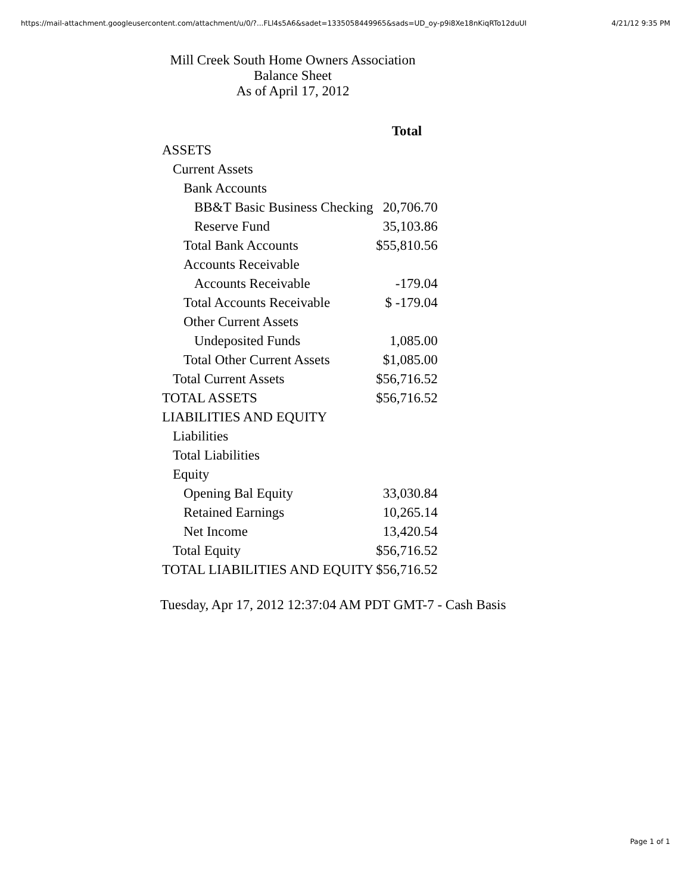https://mail-attachment.googleusercontent.com/attachment/u/0/?...FLl4s5A6&sadet=1335058449965&sads=UD_oy-p9i8Xe18nKiqRTo12duUI 4/21/12 9:35 PM
Mill Creek South Home Owners Association
Balance Sheet
As of April 17, 2012
| | Total |
| --- | --- |
| ASSETS | |
| Current Assets | |
| Bank Accounts | |
| BB&T Basic Business Checking | 20,706.70 |
| Reserve Fund | 35,103.86 |
| Total Bank Accounts | $55,810.56 |
| Accounts Receivable | |
| Accounts Receivable | -179.04 |
| Total Accounts Receivable | $ -179.04 |
| Other Current Assets | |
| Undeposited Funds | 1,085.00 |
| Total Other Current Assets | $1,085.00 |
| Total Current Assets | $56,716.52 |
| TOTAL ASSETS | $56,716.52 |
| LIABILITIES AND EQUITY | |
| Liabilities | |
| Total Liabilities | |
| Equity | |
| Opening Bal Equity | 33,030.84 |
| Retained Earnings | 10,265.14 |
| Net Income | 13,420.54 |
| Total Equity | $56,716.52 |
| TOTAL LIABILITIES AND EQUITY | $56,716.52 |
Tuesday, Apr 17, 2012 12:37:04 AM PDT GMT-7 - Cash Basis
Page 1 of 1